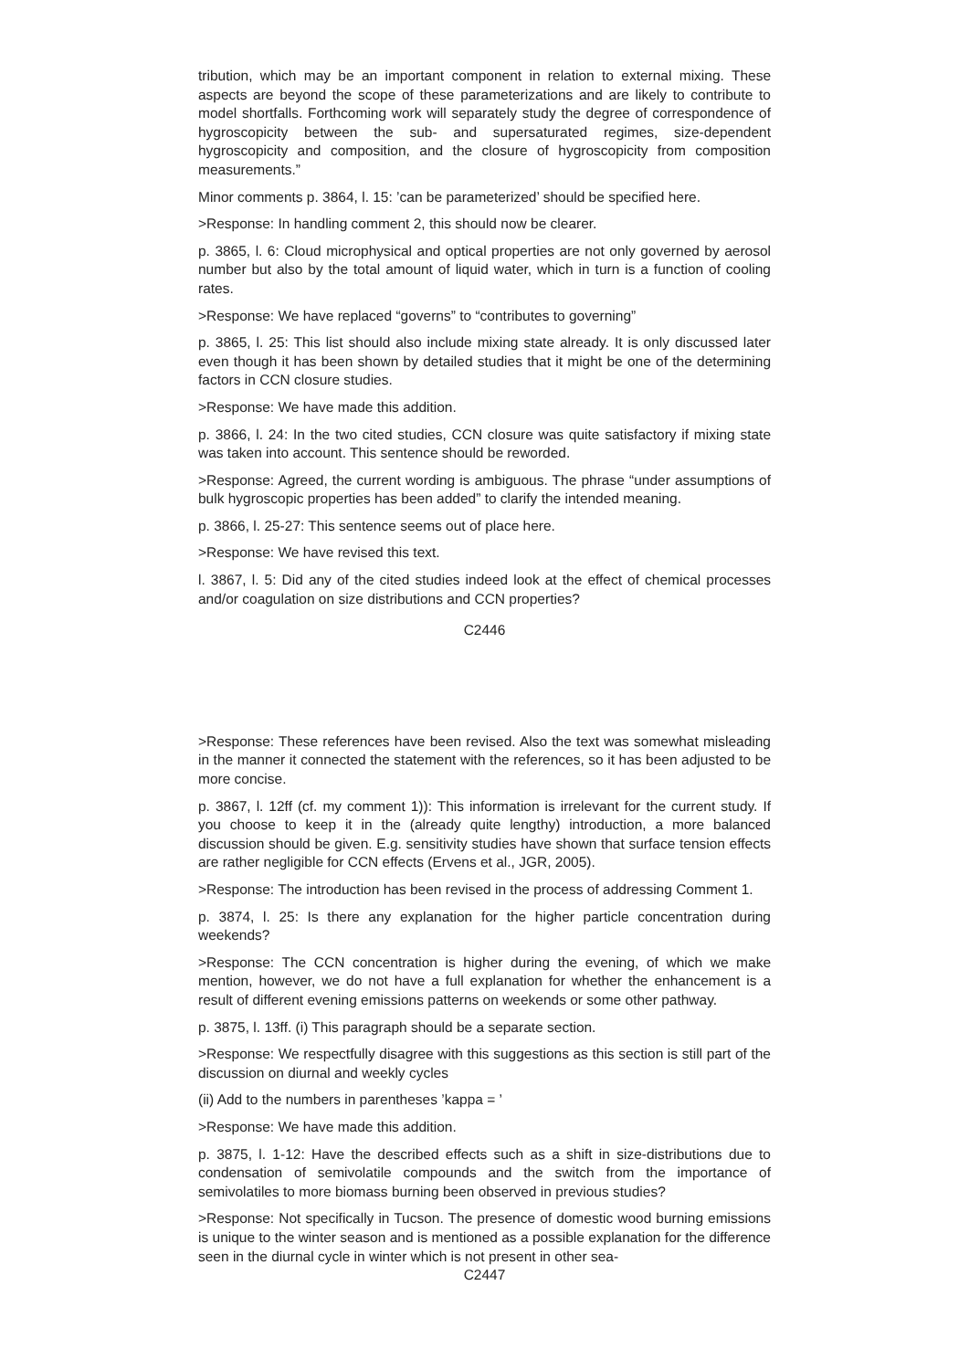tribution, which may be an important component in relation to external mixing. These aspects are beyond the scope of these parameterizations and are likely to contribute to model shortfalls. Forthcoming work will separately study the degree of correspondence of hygroscopicity between the sub- and supersaturated regimes, size-dependent hygroscopicity and composition, and the closure of hygroscopicity from composition measurements.”
Minor comments p. 3864, l. 15: ’can be parameterized’ should be specified here.
>Response: In handling comment 2, this should now be clearer.
p. 3865, l. 6: Cloud microphysical and optical properties are not only governed by aerosol number but also by the total amount of liquid water, which in turn is a function of cooling rates.
>Response: We have replaced “governs” to “contributes to governing”
p. 3865, l. 25: This list should also include mixing state already. It is only discussed later even though it has been shown by detailed studies that it might be one of the determining factors in CCN closure studies.
>Response: We have made this addition.
p. 3866, l. 24: In the two cited studies, CCN closure was quite satisfactory if mixing state was taken into account. This sentence should be reworded.
>Response: Agreed, the current wording is ambiguous. The phrase “under assumptions of bulk hygroscopic properties has been added” to clarify the intended meaning.
p. 3866, l. 25-27: This sentence seems out of place here.
>Response: We have revised this text.
l. 3867, l. 5: Did any of the cited studies indeed look at the effect of chemical processes and/or coagulation on size distributions and CCN properties?
C2446
>Response: These references have been revised. Also the text was somewhat misleading in the manner it connected the statement with the references, so it has been adjusted to be more concise.
p. 3867, l. 12ff (cf. my comment 1)): This information is irrelevant for the current study. If you choose to keep it in the (already quite lengthy) introduction, a more balanced discussion should be given. E.g. sensitivity studies have shown that surface tension effects are rather negligible for CCN effects (Ervens et al., JGR, 2005).
>Response: The introduction has been revised in the process of addressing Comment 1.
p. 3874, l. 25: Is there any explanation for the higher particle concentration during weekends?
>Response: The CCN concentration is higher during the evening, of which we make mention, however, we do not have a full explanation for whether the enhancement is a result of different evening emissions patterns on weekends or some other pathway.
p. 3875, l. 13ff. (i) This paragraph should be a separate section.
>Response: We respectfully disagree with this suggestions as this section is still part of the discussion on diurnal and weekly cycles
(ii) Add to the numbers in parentheses ’kappa = ’
>Response: We have made this addition.
p. 3875, l. 1-12: Have the described effects such as a shift in size-distributions due to condensation of semivolatile compounds and the switch from the importance of semivolatiles to more biomass burning been observed in previous studies?
>Response: Not specifically in Tucson. The presence of domestic wood burning emissions is unique to the winter season and is mentioned as a possible explanation for the difference seen in the diurnal cycle in winter which is not present in other sea-
C2447